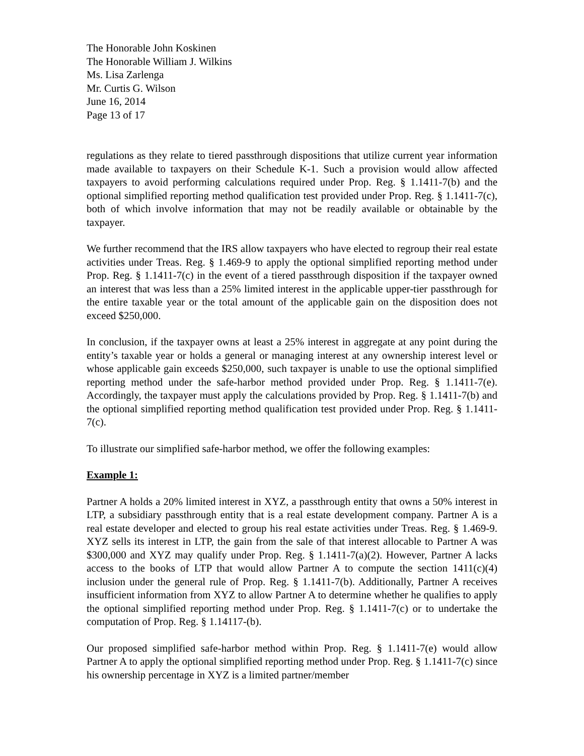The Honorable John Koskinen
The Honorable William J. Wilkins
Ms. Lisa Zarlenga
Mr. Curtis G. Wilson
June 16, 2014
Page 13 of 17
regulations as they relate to tiered passthrough dispositions that utilize current year information made available to taxpayers on their Schedule K-1. Such a provision would allow affected taxpayers to avoid performing calculations required under Prop. Reg. § 1.1411-7(b) and the optional simplified reporting method qualification test provided under Prop. Reg. § 1.1411-7(c), both of which involve information that may not be readily available or obtainable by the taxpayer.
We further recommend that the IRS allow taxpayers who have elected to regroup their real estate activities under Treas. Reg. § 1.469-9 to apply the optional simplified reporting method under Prop. Reg. § 1.1411-7(c) in the event of a tiered passthrough disposition if the taxpayer owned an interest that was less than a 25% limited interest in the applicable upper-tier passthrough for the entire taxable year or the total amount of the applicable gain on the disposition does not exceed $250,000.
In conclusion, if the taxpayer owns at least a 25% interest in aggregate at any point during the entity’s taxable year or holds a general or managing interest at any ownership interest level or whose applicable gain exceeds $250,000, such taxpayer is unable to use the optional simplified reporting method under the safe-harbor method provided under Prop. Reg. § 1.1411-7(e). Accordingly, the taxpayer must apply the calculations provided by Prop. Reg. § 1.1411-7(b) and the optional simplified reporting method qualification test provided under Prop. Reg. § 1.1411-7(c).
To illustrate our simplified safe-harbor method, we offer the following examples:
Example 1:
Partner A holds a 20% limited interest in XYZ, a passthrough entity that owns a 50% interest in LTP, a subsidiary passthrough entity that is a real estate development company. Partner A is a real estate developer and elected to group his real estate activities under Treas. Reg. § 1.469-9. XYZ sells its interest in LTP, the gain from the sale of that interest allocable to Partner A was $300,000 and XYZ may qualify under Prop. Reg. § 1.1411-7(a)(2). However, Partner A lacks access to the books of LTP that would allow Partner A to compute the section 1411(c)(4) inclusion under the general rule of Prop. Reg. § 1.1411-7(b). Additionally, Partner A receives insufficient information from XYZ to allow Partner A to determine whether he qualifies to apply the optional simplified reporting method under Prop. Reg. § 1.1411-7(c) or to undertake the computation of Prop. Reg. § 1.14117-(b).
Our proposed simplified safe-harbor method within Prop. Reg. § 1.1411-7(e) would allow Partner A to apply the optional simplified reporting method under Prop. Reg. § 1.1411-7(c) since his ownership percentage in XYZ is a limited partner/member